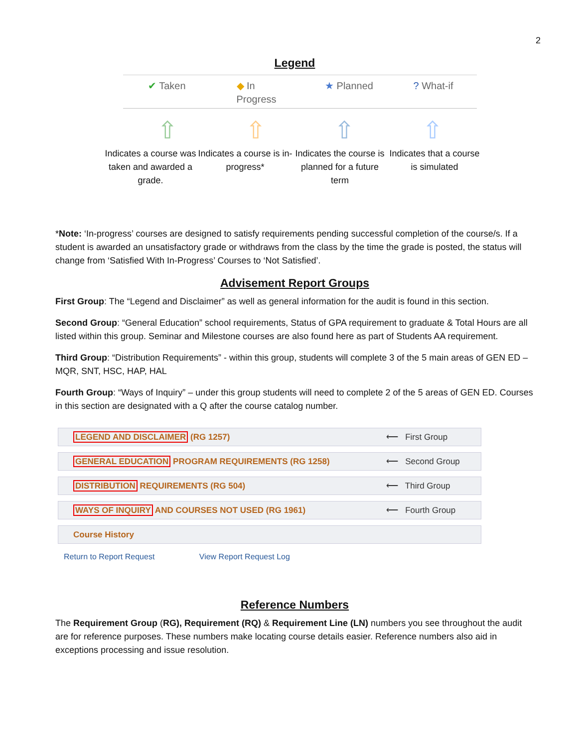2
Legend
✔ Taken ◆ In
Progress
★ Planned ? What-if
⇧ ⇧ ⇧ ⇧
Indicates a course was taken and awarded a grade.
Indicates a course is in-progress*
Indicates the course is planned for a future term
Indicates that a course is simulated
*Note: ‘In-progress’ courses are designed to satisfy requirements pending successful completion of the course/s. If a student is awarded an unsatisfactory grade or withdraws from the class by the time the grade is posted, the status will change from ‘Satisfied With In-Progress’ Courses to ‘Not Satisfied’.
Advisement Report Groups
First Group: The “Legend and Disclaimer” as well as general information for the audit is found in this section.
Second Group: “General Education” school requirements, Status of GPA requirement to graduate & Total Hours are all listed within this group. Seminar and Milestone courses are also found here as part of Students AA requirement.
Third Group: “Distribution Requirements” - within this group, students will complete 3 of the 5 main areas of GEN ED –MQR, SNT, HSC, HAP, HAL
Fourth Group: “Ways of Inquiry” – under this group students will need to complete 2 of the 5 areas of GEN ED. Courses in this section are designated with a Q after the course catalog number.
LEGEND AND DISCLAIMER (RG 1257) ⟵ First Group
GENERAL EDUCATION PROGRAM REQUIREMENTS (RG 1258) ⟵ Second Group
DISTRIBUTION REQUIREMENTS (RG 504) ⟵ Third Group
WAYS OF INQUIRY AND COURSES NOT USED (RG 1961) ⟵ Fourth Group
Course History
Return to Report Request View Report Request Log
Reference Numbers
The Requirement Group (RG), Requirement (RQ) & Requirement Line (LN) numbers you see throughout the audit are for reference purposes. These numbers make locating course details easier. Reference numbers also aid in exceptions processing and issue resolution.